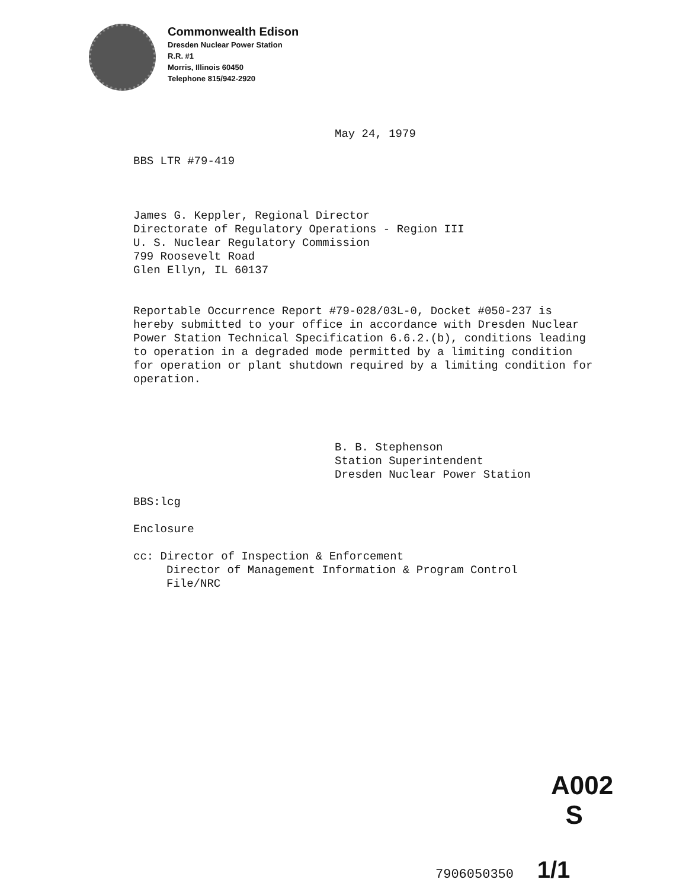Commonwealth Edison
Dresden Nuclear Power Station
R.R. #1
Morris, Illinois 60450
Telephone 815/942-2920
May 24, 1979
BBS LTR #79-419
James G. Keppler, Regional Director
Directorate of Regulatory Operations - Region III
U. S. Nuclear Regulatory Commission
799 Roosevelt Road
Glen Ellyn, IL 60137
Reportable Occurrence Report #79-028/03L-0, Docket #050-237 is hereby submitted to your office in accordance with Dresden Nuclear Power Station Technical Specification 6.6.2.(b), conditions leading to operation in a degraded mode permitted by a limiting condition for operation or plant shutdown required by a limiting condition for operation.
B. B. Stephenson
Station Superintendent
Dresden Nuclear Power Station
BBS:lcg
Enclosure
cc: Director of Inspection & Enforcement
Director of Management Information & Program Control
File/NRC
A002
S
7906050350 1/1